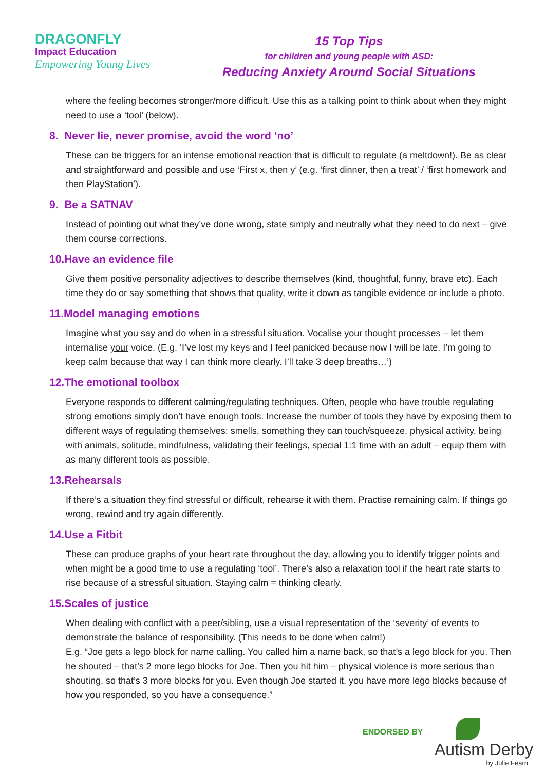DRAGONFLY
Impact Education
Empowering Young Lives
15 Top Tips
for children and young people with ASD:
Reducing Anxiety Around Social Situations
where the feeling becomes stronger/more difficult. Use this as a talking point to think about when they might need to use a ‘tool’ (below).
8. Never lie, never promise, avoid the word ‘no’
These can be triggers for an intense emotional reaction that is difficult to regulate (a meltdown!). Be as clear and straightforward and possible and use ‘First x, then y’ (e.g. ‘first dinner, then a treat’ / ‘first homework and then PlayStation’).
9. Be a SATNAV
Instead of pointing out what they’ve done wrong, state simply and neutrally what they need to do next – give them course corrections.
10.Have an evidence file
Give them positive personality adjectives to describe themselves (kind, thoughtful, funny, brave etc). Each time they do or say something that shows that quality, write it down as tangible evidence or include a photo.
11.Model managing emotions
Imagine what you say and do when in a stressful situation. Vocalise your thought processes – let them internalise your voice. (E.g. ‘I’ve lost my keys and I feel panicked because now I will be late. I’m going to keep calm because that way I can think more clearly. I’ll take 3 deep breaths…’)
12.The emotional toolbox
Everyone responds to different calming/regulating techniques. Often, people who have trouble regulating strong emotions simply don’t have enough tools. Increase the number of tools they have by exposing them to different ways of regulating themselves: smells, something they can touch/squeeze, physical activity, being with animals, solitude, mindfulness, validating their feelings, special 1:1 time with an adult – equip them with as many different tools as possible.
13.Rehearsals
If there’s a situation they find stressful or difficult, rehearse it with them. Practise remaining calm. If things go wrong, rewind and try again differently.
14.Use a Fitbit
These can produce graphs of your heart rate throughout the day, allowing you to identify trigger points and when might be a good time to use a regulating ‘tool’. There’s also a relaxation tool if the heart rate starts to rise because of a stressful situation. Staying calm = thinking clearly.
15.Scales of justice
When dealing with conflict with a peer/sibling, use a visual representation of the ‘severity’ of events to demonstrate the balance of responsibility. (This needs to be done when calm!)
E.g. “Joe gets a lego block for name calling. You called him a name back, so that’s a lego block for you. Then he shouted – that’s 2 more lego blocks for Joe. Then you hit him – physical violence is more serious than shouting, so that’s 3 more blocks for you. Even though Joe started it, you have more lego blocks because of how you responded, so you have a consequence.”
ENDORSED BY
Autism Derby
by Julie Fearn